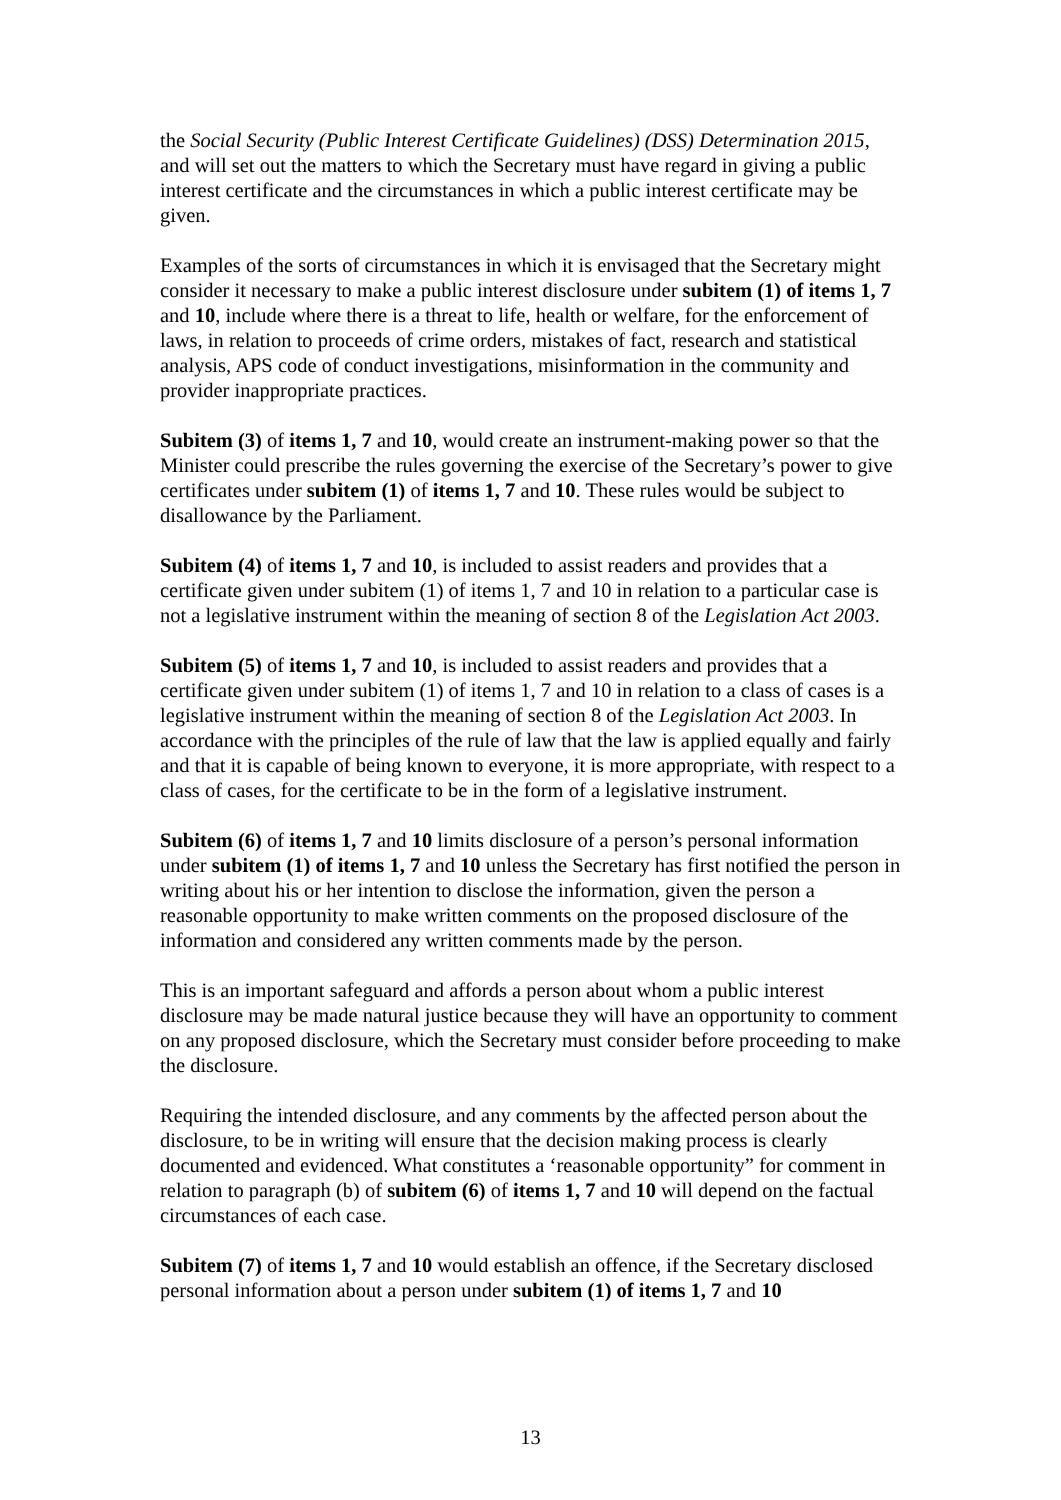the Social Security (Public Interest Certificate Guidelines) (DSS) Determination 2015, and will set out the matters to which the Secretary must have regard in giving a public interest certificate and the circumstances in which a public interest certificate may be given.
Examples of the sorts of circumstances in which it is envisaged that the Secretary might consider it necessary to make a public interest disclosure under subitem (1) of items 1, 7 and 10, include where there is a threat to life, health or welfare, for the enforcement of laws, in relation to proceeds of crime orders, mistakes of fact, research and statistical analysis, APS code of conduct investigations, misinformation in the community and provider inappropriate practices.
Subitem (3) of items 1, 7 and 10, would create an instrument-making power so that the Minister could prescribe the rules governing the exercise of the Secretary’s power to give certificates under subitem (1) of items 1, 7 and 10. These rules would be subject to disallowance by the Parliament.
Subitem (4) of items 1, 7 and 10, is included to assist readers and provides that a certificate given under subitem (1) of items 1, 7 and 10 in relation to a particular case is not a legislative instrument within the meaning of section 8 of the Legislation Act 2003.
Subitem (5) of items 1, 7 and 10, is included to assist readers and provides that a certificate given under subitem (1) of items 1, 7 and 10 in relation to a class of cases is a legislative instrument within the meaning of section 8 of the Legislation Act 2003. In accordance with the principles of the rule of law that the law is applied equally and fairly and that it is capable of being known to everyone, it is more appropriate, with respect to a class of cases, for the certificate to be in the form of a legislative instrument.
Subitem (6) of items 1, 7 and 10 limits disclosure of a person’s personal information under subitem (1) of items 1, 7 and 10 unless the Secretary has first notified the person in writing about his or her intention to disclose the information, given the person a reasonable opportunity to make written comments on the proposed disclosure of the information and considered any written comments made by the person.
This is an important safeguard and affords a person about whom a public interest disclosure may be made natural justice because they will have an opportunity to comment on any proposed disclosure, which the Secretary must consider before proceeding to make the disclosure.
Requiring the intended disclosure, and any comments by the affected person about the disclosure, to be in writing will ensure that the decision making process is clearly documented and evidenced. What constitutes a ‘reasonable opportunity” for comment in relation to paragraph (b) of subitem (6) of items 1, 7 and 10 will depend on the factual circumstances of each case.
Subitem (7) of items 1, 7 and 10 would establish an offence, if the Secretary disclosed personal information about a person under subitem (1) of items 1, 7 and 10
13